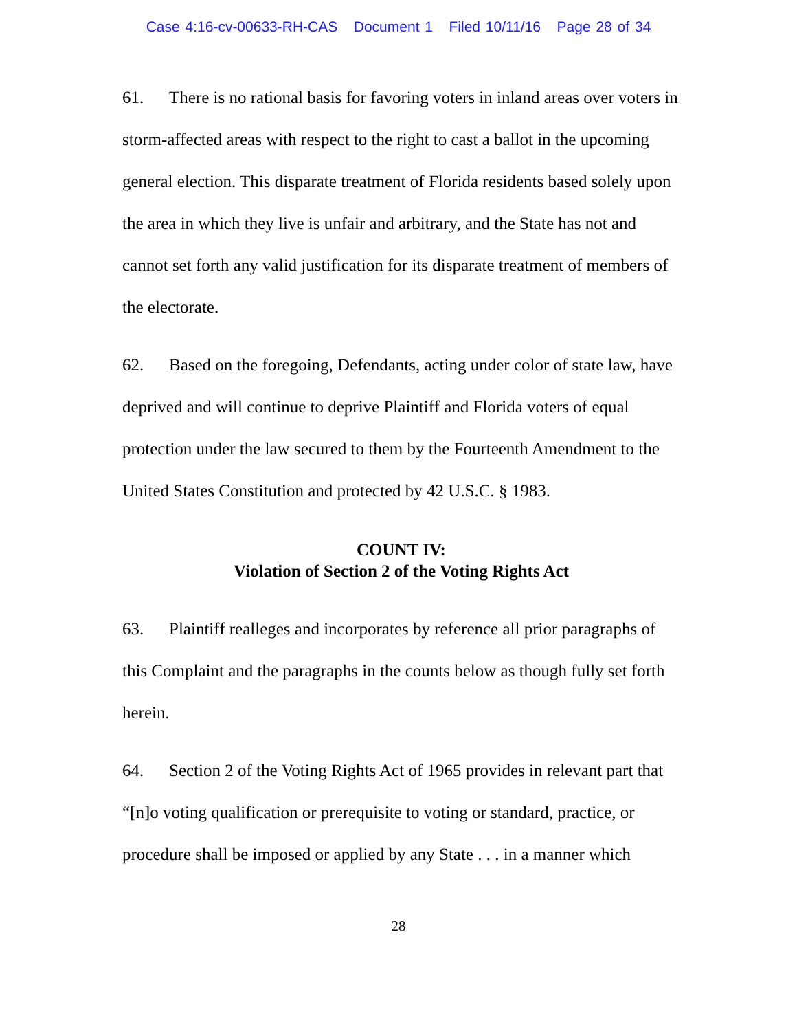Case 4:16-cv-00633-RH-CAS Document 1 Filed 10/11/16 Page 28 of 34
61. There is no rational basis for favoring voters in inland areas over voters in storm-affected areas with respect to the right to cast a ballot in the upcoming general election. This disparate treatment of Florida residents based solely upon the area in which they live is unfair and arbitrary, and the State has not and cannot set forth any valid justification for its disparate treatment of members of the electorate.
62. Based on the foregoing, Defendants, acting under color of state law, have deprived and will continue to deprive Plaintiff and Florida voters of equal protection under the law secured to them by the Fourteenth Amendment to the United States Constitution and protected by 42 U.S.C. § 1983.
COUNT IV:
Violation of Section 2 of the Voting Rights Act
63. Plaintiff realleges and incorporates by reference all prior paragraphs of this Complaint and the paragraphs in the counts below as though fully set forth herein.
64. Section 2 of the Voting Rights Act of 1965 provides in relevant part that “[n]o voting qualification or prerequisite to voting or standard, practice, or procedure shall be imposed or applied by any State . . . in a manner which
28